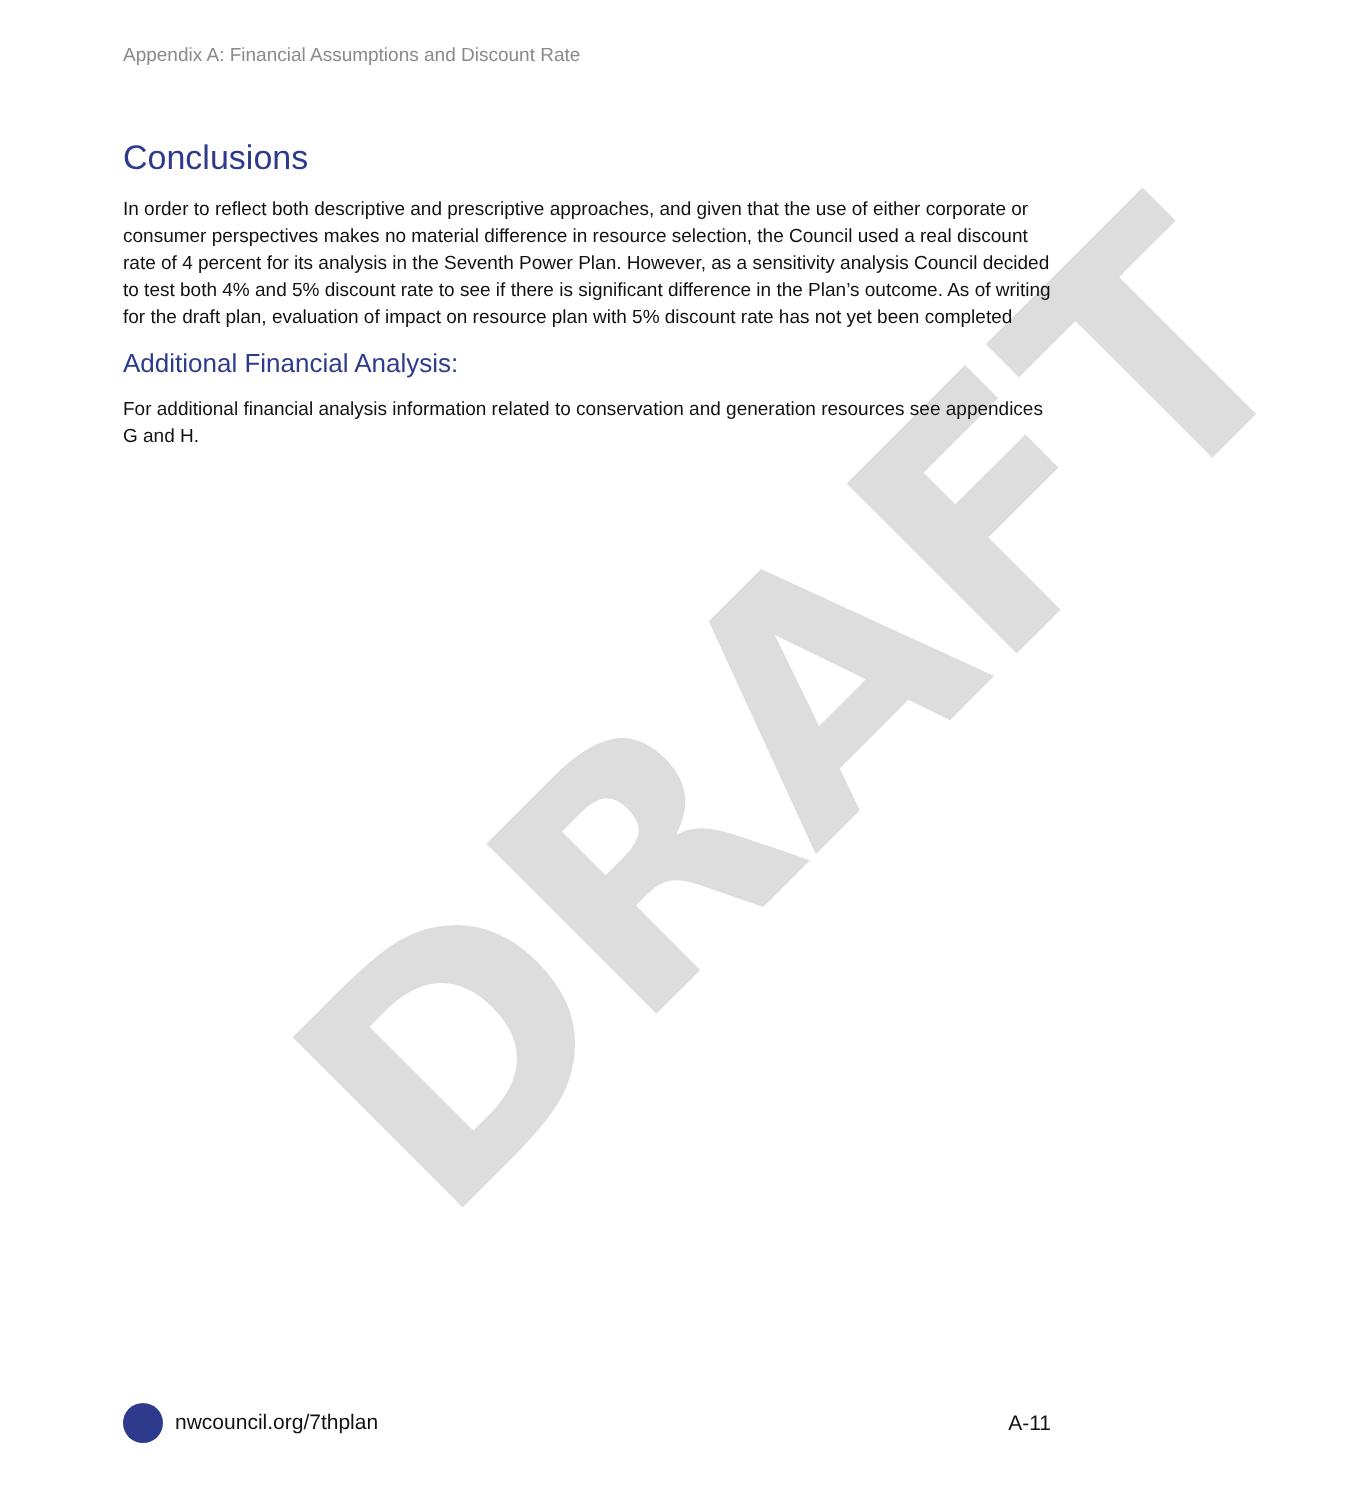DRAFT
Appendix A: Financial Assumptions and Discount Rate
Conclusions
In order to reflect both descriptive and prescriptive approaches, and given that the use of either corporate or consumer perspectives makes no material difference in resource selection, the Council used a real discount rate of 4 percent for its analysis in the Seventh Power Plan. However, as a sensitivity analysis Council decided to test both 4% and 5% discount rate to see if there is significant difference in the Plan’s outcome. As of writing for the draft plan, evaluation of impact on resource plan with 5% discount rate has not yet been completed
Additional Financial Analysis:
For additional financial analysis information related to conservation and generation resources see appendices G and H.
nwcouncil.org/7thplan A-11